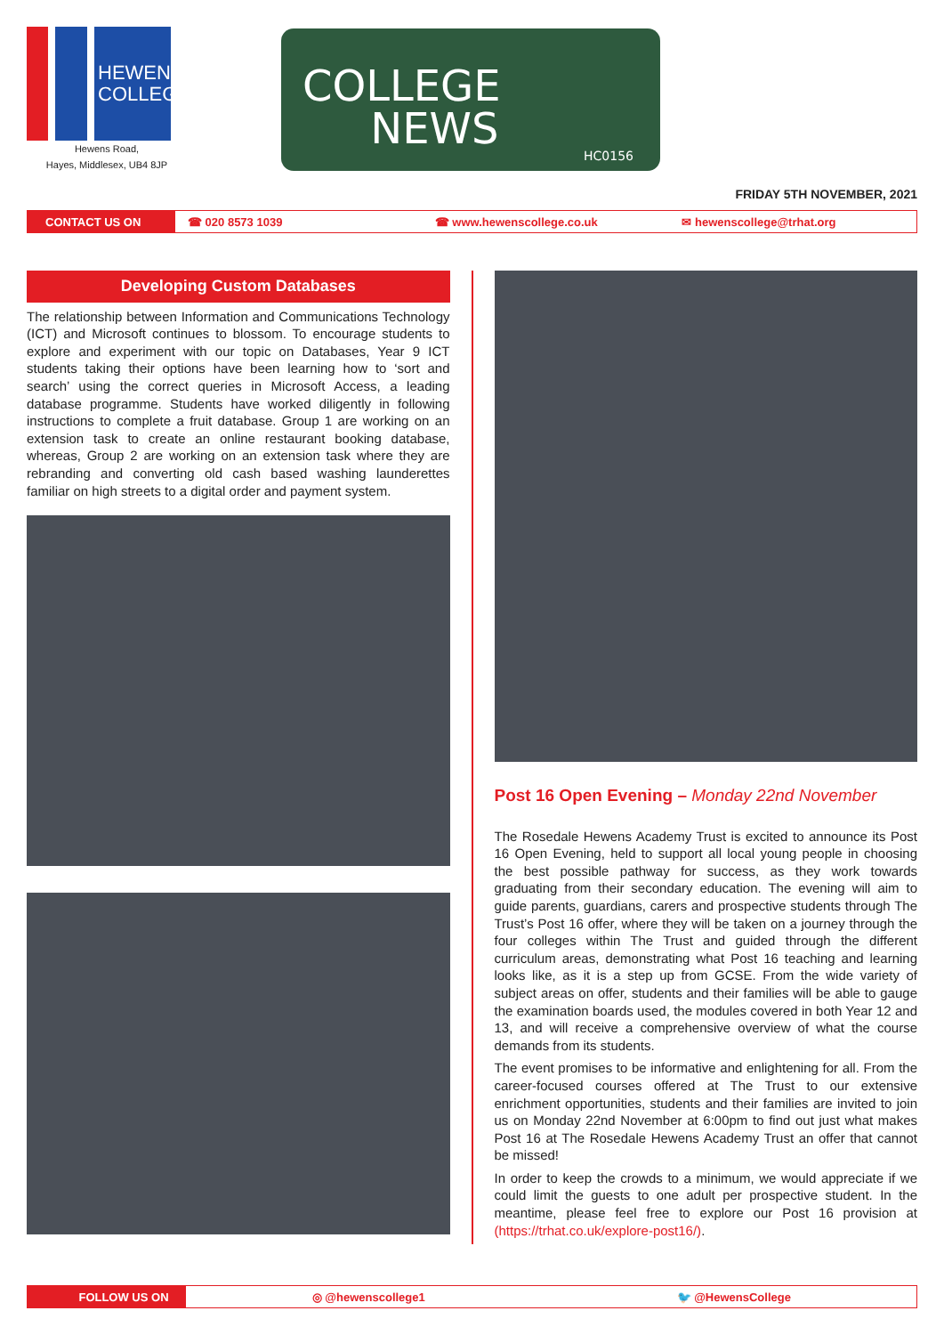HEWENS COLLEGE
Hewens Road,
Hayes, Middlesex, UB4 8JP
COLLEGE
NEWS
HC0156
FRIDAY 5TH NOVEMBER, 2021
CONTACT US ON ☎ 020 8573 1039 ☎ www.hewenscollege.co.uk ✉ hewenscollege@trhat.org
Developing Custom Databases
The relationship between Information and Communications Technology (ICT) and Microsoft continues to blossom. To encourage students to explore and experiment with our topic on Databases, Year 9 ICT students taking their options have been learning how to ‘sort and search’ using the correct queries in Microsoft Access, a leading database programme. Students have worked diligently in following instructions to complete a fruit database. Group 1 are working on an extension task to create an online restaurant booking database, whereas, Group 2 are working on an extension task where they are rebranding and converting old cash based washing launderettes familiar on high streets to a digital order and payment system.
Post 16 Open Evening – Monday 22nd November
The Rosedale Hewens Academy Trust is excited to announce its Post 16 Open Evening, held to support all local young people in choosing the best possible pathway for success, as they work towards graduating from their secondary education. The evening will aim to guide parents, guardians, carers and prospective students through The Trust’s Post 16 offer, where they will be taken on a journey through the four colleges within The Trust and guided through the different curriculum areas, demonstrating what Post 16 teaching and learning looks like, as it is a step up from GCSE. From the wide variety of subject areas on offer, students and their families will be able to gauge the examination boards used, the modules covered in both Year 12 and 13, and will receive a comprehensive overview of what the course demands from its students.
The event promises to be informative and enlightening for all. From the career-focused courses offered at The Trust to our extensive enrichment opportunities, students and their families are invited to join us on Monday 22nd November at 6:00pm to find out just what makes Post 16 at The Rosedale Hewens Academy Trust an offer that cannot be missed!
In order to keep the crowds to a minimum, we would appreciate if we could limit the guests to one adult per prospective student. In the meantime, please feel free to explore our Post 16 provision at (https://trhat.co.uk/explore-post16/).
FOLLOW US ON ◎ @hewenscollege1 🐦 @HewensCollege